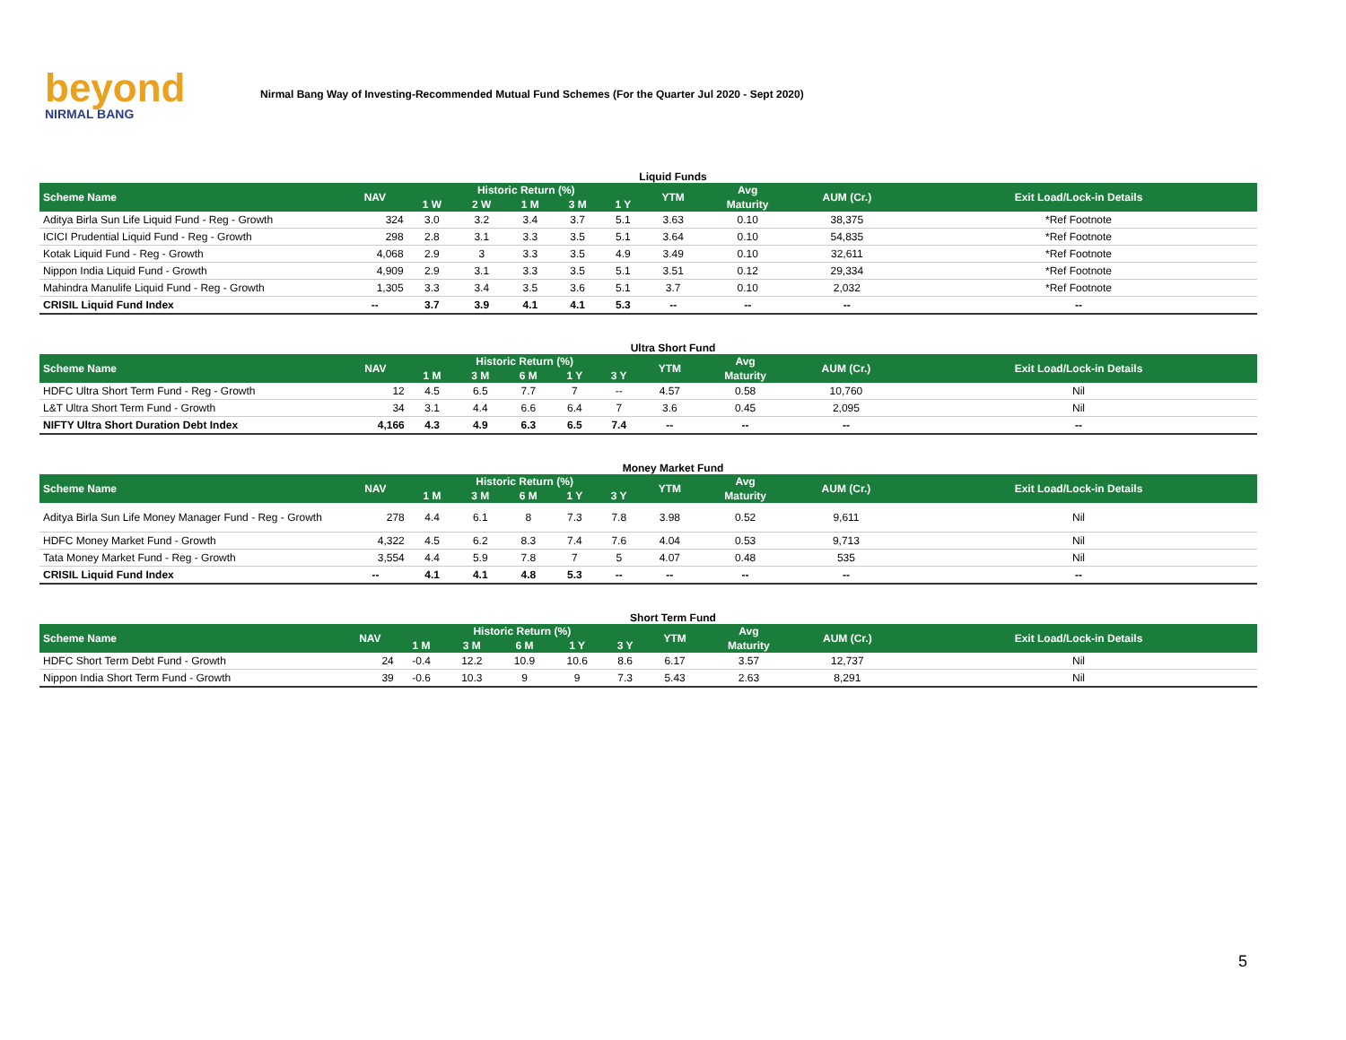beyond
NIRMAL BANG
Nirmal Bang Way of Investing-Recommended Mutual Fund Schemes (For the Quarter Jul 2020 - Sept 2020)
Liquid Funds
| Scheme Name | NAV | Historic Return (%) | | | | | YTM | Avg | AUM (Cr.) | Exit Load/Lock-in Details |
| --- | --- | --- | --- | --- | --- | --- | --- | --- | --- | --- |
| | | 1 W | 2 W | 1 M | 3 M | 1 Y | | Maturity | | |
| Aditya Birla Sun Life Liquid Fund - Reg - Growth | 324 | 3.0 | 3.2 | 3.4 | 3.7 | 5.1 | 3.63 | 0.10 | 38,375 | *Ref Footnote |
| ICICI Prudential Liquid Fund - Reg - Growth | 298 | 2.8 | 3.1 | 3.3 | 3.5 | 5.1 | 3.64 | 0.10 | 54,835 | *Ref Footnote |
| Kotak Liquid Fund - Reg - Growth | 4,068 | 2.9 | 3 | 3.3 | 3.5 | 4.9 | 3.49 | 0.10 | 32,611 | *Ref Footnote |
| Nippon India Liquid Fund - Growth | 4,909 | 2.9 | 3.1 | 3.3 | 3.5 | 5.1 | 3.51 | 0.12 | 29,334 | *Ref Footnote |
| Mahindra Manulife Liquid Fund - Reg - Growth | 1,305 | 3.3 | 3.4 | 3.5 | 3.6 | 5.1 | 3.7 | 0.10 | 2,032 | *Ref Footnote |
| CRISIL Liquid Fund Index | -- | 3.7 | 3.9 | 4.1 | 4.1 | 5.3 | -- | -- | -- | -- |
Ultra Short Fund
| Scheme Name | NAV | Historic Return (%) | | | | | YTM | Avg | AUM (Cr.) | Exit Load/Lock-in Details |
| --- | --- | --- | --- | --- | --- | --- | --- | --- | --- | --- |
| | | 1 M | 3 M | 6 M | 1 Y | 3 Y | | Maturity | | |
| HDFC Ultra Short Term Fund - Reg - Growth | 12 | 4.5 | 6.5 | 7.7 | 7 | -- | 4.57 | 0.58 | 10,760 | Nil |
| L&T Ultra Short Term Fund - Growth | 34 | 3.1 | 4.4 | 6.6 | 6.4 | 7 | 3.6 | 0.45 | 2,095 | Nil |
| NIFTY Ultra Short Duration Debt Index | 4,166 | 4.3 | 4.9 | 6.3 | 6.5 | 7.4 | -- | -- | -- | -- |
Money Market Fund
| Scheme Name | NAV | Historic Return (%) | | | | | YTM | Avg | AUM (Cr.) | Exit Load/Lock-in Details |
| --- | --- | --- | --- | --- | --- | --- | --- | --- | --- | --- |
| | | 1 M | 3 M | 6 M | 1 Y | 3 Y | | Maturity | | |
| Aditya Birla Sun Life Money Manager Fund - Reg - Growth | 278 | 4.4 | 6.1 | 8 | 7.3 | 7.8 | 3.98 | 0.52 | 9,611 | Nil |
| HDFC Money Market Fund - Growth | 4,322 | 4.5 | 6.2 | 8.3 | 7.4 | 7.6 | 4.04 | 0.53 | 9,713 | Nil |
| Tata Money Market Fund - Reg - Growth | 3,554 | 4.4 | 5.9 | 7.8 | 7 | 5 | 4.07 | 0.48 | 535 | Nil |
| CRISIL Liquid Fund Index | -- | 4.1 | 4.1 | 4.8 | 5.3 | -- | -- | -- | -- | -- |
Short Term Fund
| Scheme Name | NAV | Historic Return (%) | | | | | YTM | Avg | AUM (Cr.) | Exit Load/Lock-in Details |
| --- | --- | --- | --- | --- | --- | --- | --- | --- | --- | --- |
| | | 1 M | 3 M | 6 M | 1 Y | 3 Y | | Maturity | | |
| HDFC Short Term Debt Fund - Growth | 24 | -0.4 | 12.2 | 10.9 | 10.6 | 8.6 | 6.17 | 3.57 | 12,737 | Nil |
| Nippon India Short Term Fund - Growth | 39 | -0.6 | 10.3 | 9 | 9 | 7.3 | 5.43 | 2.63 | 8,291 | Nil |
5